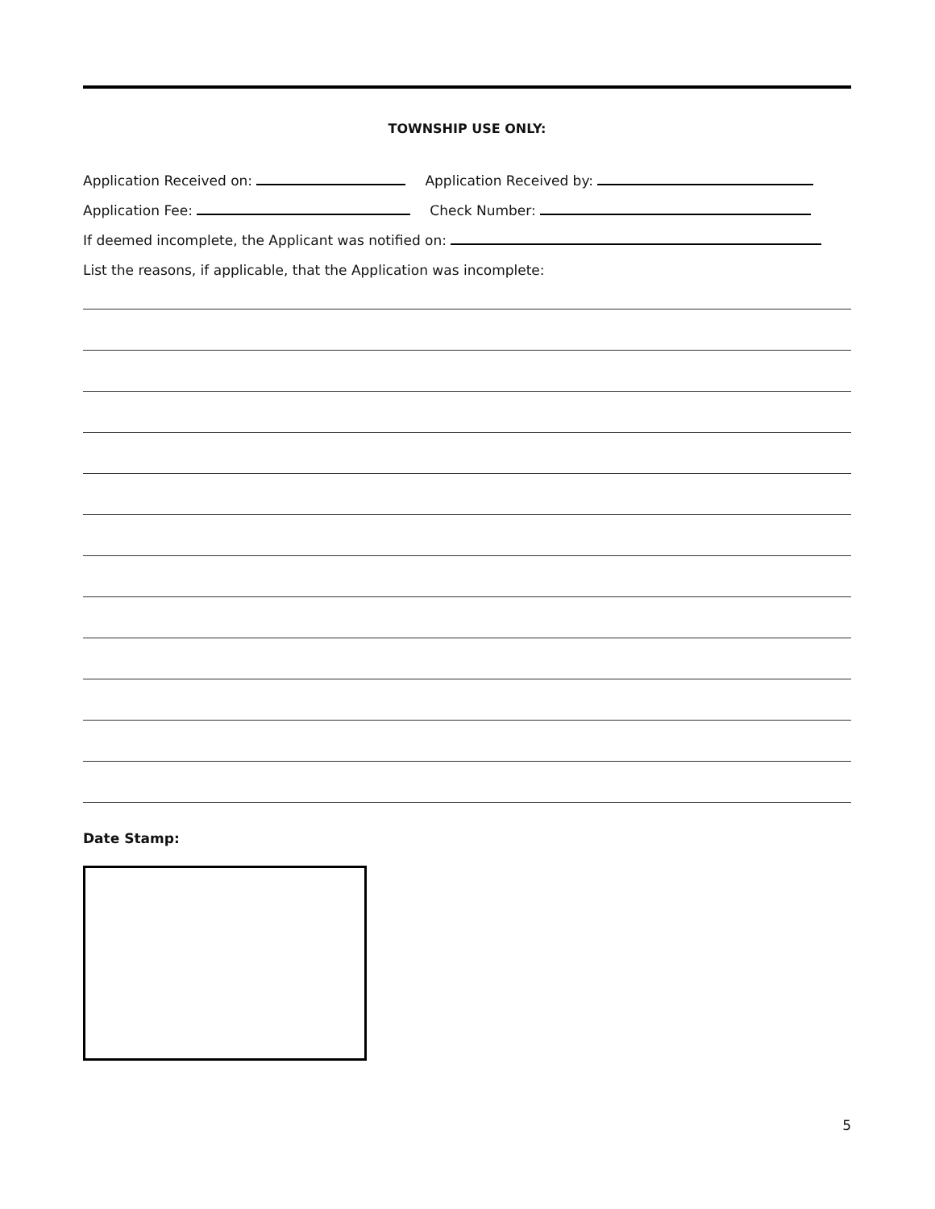TOWNSHIP USE ONLY:
Application Received on: Application Received by:
Application Fee: Check Number:
If deemed incomplete, the Applicant was notified on:
List the reasons, if applicable, that the Application was incomplete:
Date Stamp:
5